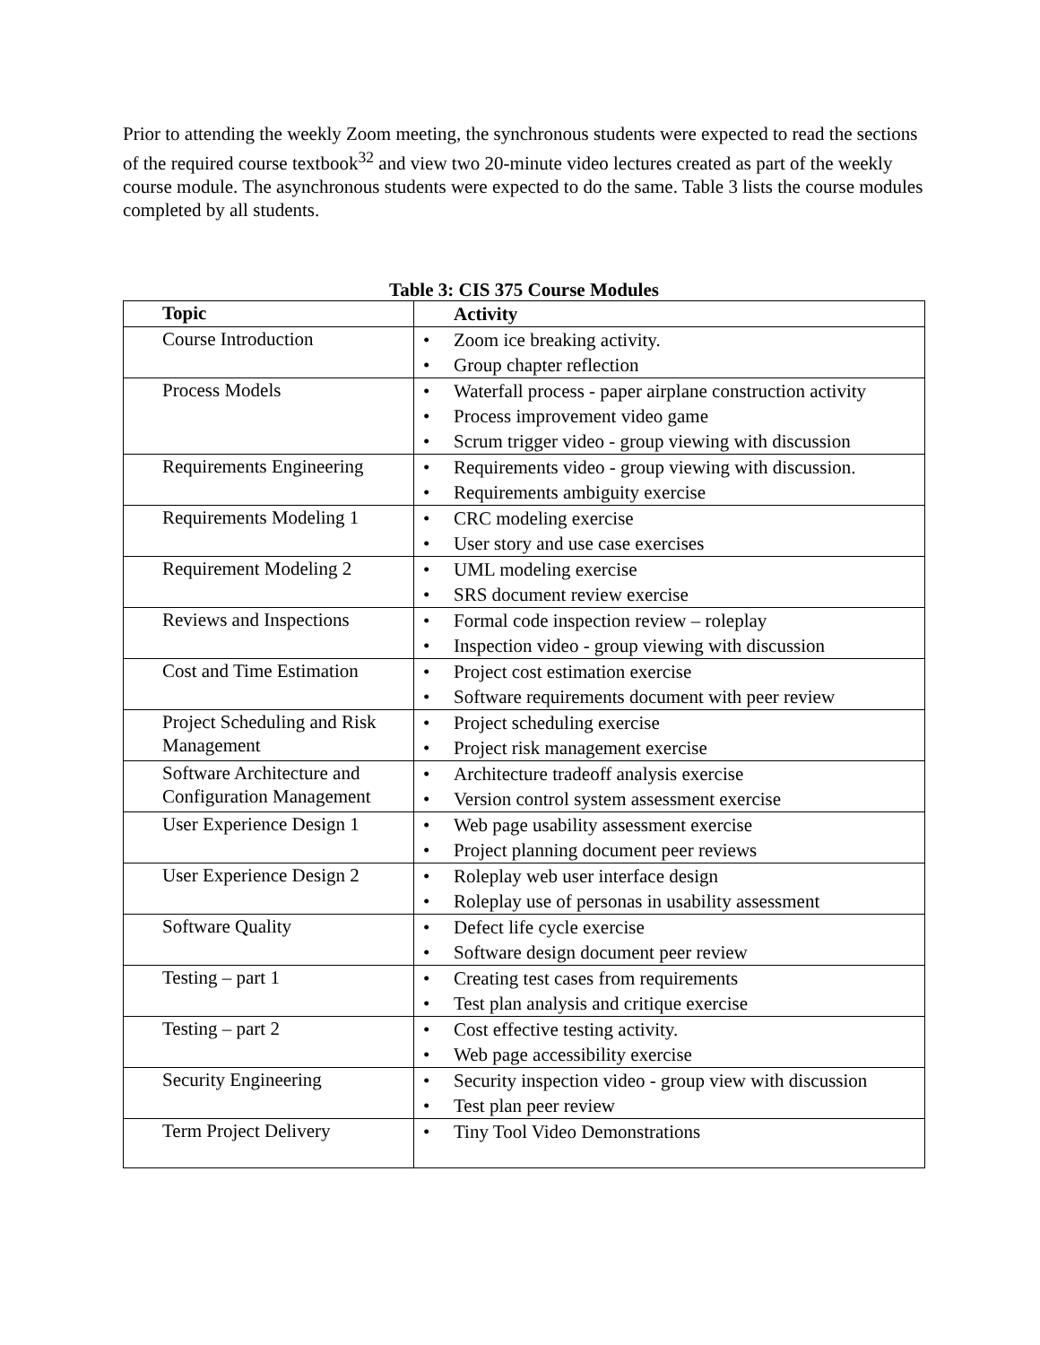Prior to attending the weekly Zoom meeting, the synchronous students were expected to read the sections of the required course textbook<sup>32</sup> and view two 20-minute video lectures created as part of the weekly course module. The asynchronous students were expected to do the same. Table 3 lists the course modules completed by all students.
Table 3: CIS 375 Course Modules
| Topic | Activity |
| --- | --- |
| Course Introduction | Zoom ice breaking activity. Group chapter reflection |
| Process Models | Waterfall process - paper airplane construction activity Process improvement video game Scrum trigger video - group viewing with discussion |
| Requirements Engineering | Requirements video - group viewing with discussion. Requirements ambiguity exercise |
| Requirements Modeling 1 | CRC modeling exercise User story and use case exercises |
| Requirement Modeling 2 | UML modeling exercise SRS document review exercise |
| Reviews and Inspections | Formal code inspection review – roleplay Inspection video - group viewing with discussion |
| Cost and Time Estimation | Project cost estimation exercise Software requirements document with peer review |
| Project Scheduling and Risk Management | Project scheduling exercise Project risk management exercise |
| Software Architecture and Configuration Management | Architecture tradeoff analysis exercise Version control system assessment exercise |
| User Experience Design 1 | Web page usability assessment exercise Project planning document peer reviews |
| User Experience Design 2 | Roleplay web user interface design Roleplay use of personas in usability assessment |
| Software Quality | Defect life cycle exercise Software design document peer review |
| Testing – part 1 | Creating test cases from requirements Test plan analysis and critique exercise |
| Testing – part 2 | Cost effective testing activity. Web page accessibility exercise |
| Security Engineering | Security inspection video - group view with discussion Test plan peer review |
| Term Project Delivery | Tiny Tool Video Demonstrations |